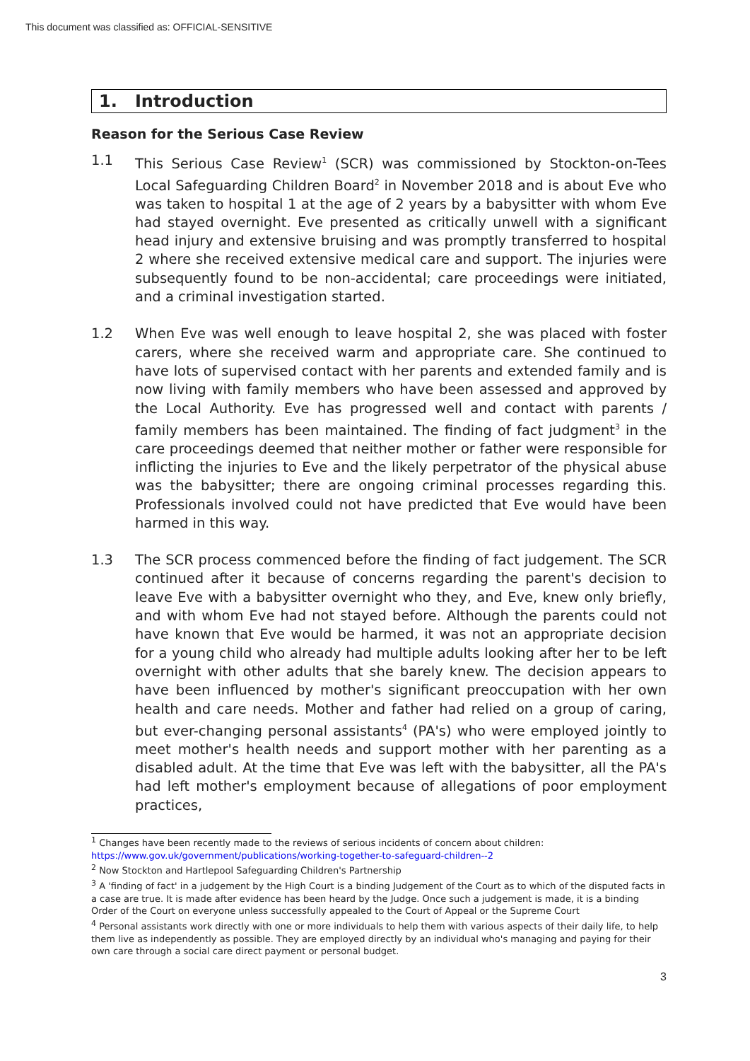This document was classified as: OFFICIAL-SENSITIVE
1. Introduction
Reason for the Serious Case Review
1.1 This Serious Case Review<sup>1</sup> (SCR) was commissioned by Stockton-on-Tees Local Safeguarding Children Board<sup>2</sup> in November 2018 and is about Eve who was taken to hospital 1 at the age of 2 years by a babysitter with whom Eve had stayed overnight. Eve presented as critically unwell with a significant head injury and extensive bruising and was promptly transferred to hospital 2 where she received extensive medical care and support. The injuries were subsequently found to be non-accidental; care proceedings were initiated, and a criminal investigation started.
1.2 When Eve was well enough to leave hospital 2, she was placed with foster carers, where she received warm and appropriate care. She continued to have lots of supervised contact with her parents and extended family and is now living with family members who have been assessed and approved by the Local Authority. Eve has progressed well and contact with parents / family members has been maintained. The finding of fact judgment<sup>3</sup> in the care proceedings deemed that neither mother or father were responsible for inflicting the injuries to Eve and the likely perpetrator of the physical abuse was the babysitter; there are ongoing criminal processes regarding this. Professionals involved could not have predicted that Eve would have been harmed in this way.
1.3 The SCR process commenced before the finding of fact judgement. The SCR continued after it because of concerns regarding the parent's decision to leave Eve with a babysitter overnight who they, and Eve, knew only briefly, and with whom Eve had not stayed before. Although the parents could not have known that Eve would be harmed, it was not an appropriate decision for a young child who already had multiple adults looking after her to be left overnight with other adults that she barely knew. The decision appears to have been influenced by mother's significant preoccupation with her own health and care needs. Mother and father had relied on a group of caring, but ever-changing personal assistants<sup>4</sup> (PA's) who were employed jointly to meet mother's health needs and support mother with her parenting as a disabled adult. At the time that Eve was left with the babysitter, all the PA's had left mother's employment because of allegations of poor employment practices,
<sup>1</sup> Changes have been recently made to the reviews of serious incidents of concern about children:
https://www.gov.uk/government/publications/working-together-to-safeguard-children--2
<sup>2</sup> Now Stockton and Hartlepool Safeguarding Children's Partnership
<sup>3</sup> A 'finding of fact' in a judgement by the High Court is a binding Judgement of the Court as to which of the disputed facts in a case are true. It is made after evidence has been heard by the Judge. Once such a judgement is made, it is a binding Order of the Court on everyone unless successfully appealed to the Court of Appeal or the Supreme Court
<sup>4</sup> Personal assistants work directly with one or more individuals to help them with various aspects of their daily life, to help them live as independently as possible. They are employed directly by an individual who's managing and paying for their own care through a social care direct payment or personal budget.
3